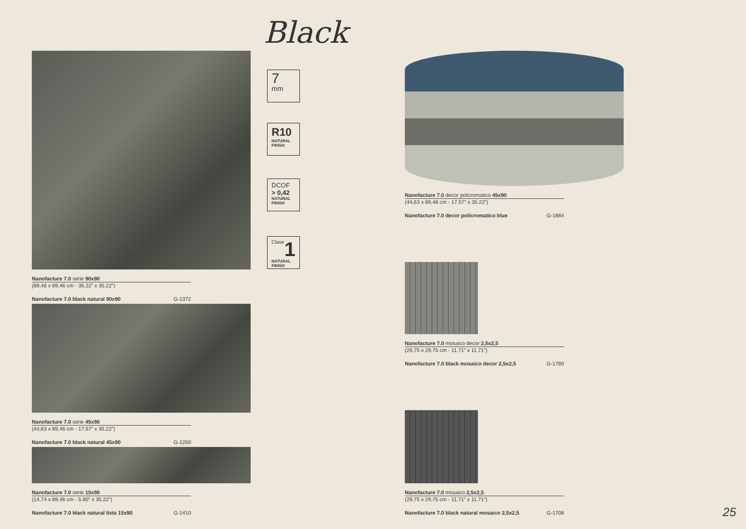Black
Nanofacture 7.0 serie 90x90
(89,46 x 89,46 cm - 35.22” x 35.22”)
Nanofacture 7.0 black natural 90x90 G-1372
Nanofacture 7.0 serie 45x90
(44,63 x 89,46 cm - 17.57” x 35.22”)
Nanofacture 7.0 black natural 45x90 G-1250
Nanofacture 7.0 serie 15x90
(14,74 x 89,46 cm - 5.80” x 35.22”)
Nanofacture 7.0 black natural lista 15x90 G-1410
7
mm
R10
NATURAL
FINISH
DCOF
> 0,42
NATURAL
FINISH
Clase 1
NATURAL
FINISH
Nanofacture 7.0 decor policromatico 45x90
(44,63 x 89,46 cm - 17.57” x 35.22”)
Nanofacture 7.0 decor policromatico blue G-1884
Nanofacture 7.0 mosaico decor 2,5x2,5
(29,75 x 29,75 cm - 11.71” x 11.71”)
Nanofacture 7.0 black mosaico decor 2,5x2,5 G-1780
Nanofacture 7.0 mosaico 2,5x2,5
(29,75 x 29,75 cm - 11.71” x 11.71”)
Nanofacture 7.0 black natural mosaico 2,5x2,5 G-1708
25